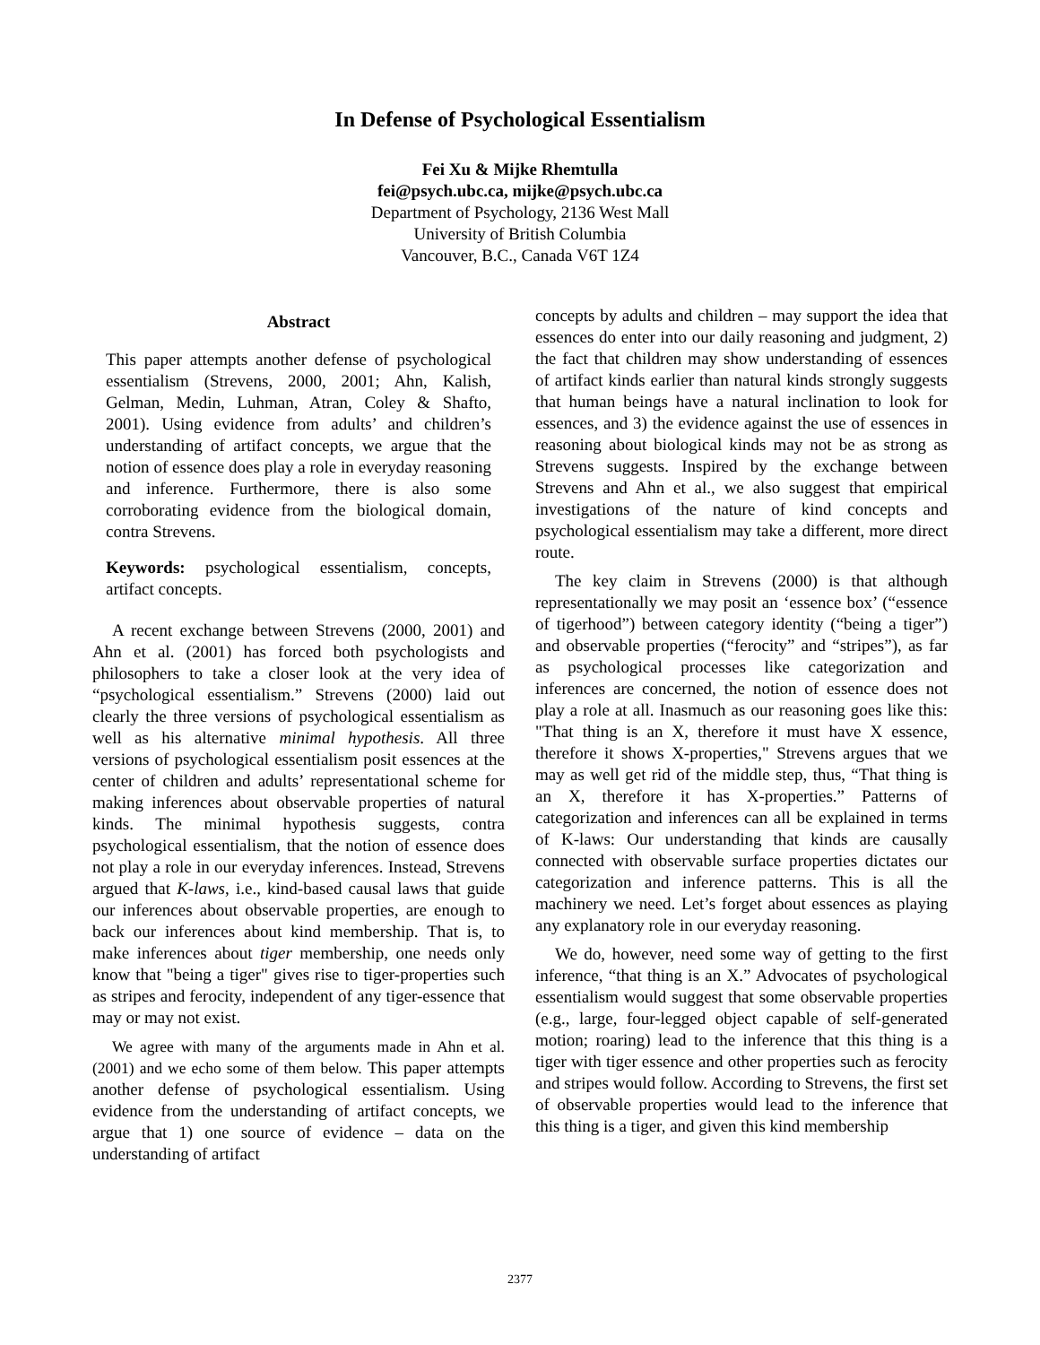In Defense of Psychological Essentialism
Fei Xu & Mijke Rhemtulla
fei@psych.ubc.ca, mijke@psych.ubc.ca
Department of Psychology, 2136 West Mall
University of British Columbia
Vancouver, B.C., Canada V6T 1Z4
Abstract
This paper attempts another defense of psychological essentialism (Strevens, 2000, 2001; Ahn, Kalish, Gelman, Medin, Luhman, Atran, Coley & Shafto, 2001). Using evidence from adults’ and children’s understanding of artifact concepts, we argue that the notion of essence does play a role in everyday reasoning and inference. Furthermore, there is also some corroborating evidence from the biological domain, contra Strevens.
Keywords: psychological essentialism, concepts, artifact concepts.
A recent exchange between Strevens (2000, 2001) and Ahn et al. (2001) has forced both psychologists and philosophers to take a closer look at the very idea of “psychological essentialism.” Strevens (2000) laid out clearly the three versions of psychological essentialism as well as his alternative minimal hypothesis. All three versions of psychological essentialism posit essences at the center of children and adults’ representational scheme for making inferences about observable properties of natural kinds. The minimal hypothesis suggests, contra psychological essentialism, that the notion of essence does not play a role in our everyday inferences. Instead, Strevens argued that K-laws, i.e., kind-based causal laws that guide our inferences about observable properties, are enough to back our inferences about kind membership. That is, to make inferences about tiger membership, one needs only know that "being a tiger" gives rise to tiger-properties such as stripes and ferocity, independent of any tiger-essence that may or may not exist.
We agree with many of the arguments made in Ahn et al. (2001) and we echo some of them below. This paper attempts another defense of psychological essentialism. Using evidence from the understanding of artifact concepts, we argue that 1) one source of evidence – data on the understanding of artifact
concepts by adults and children – may support the idea that essences do enter into our daily reasoning and judgment, 2) the fact that children may show understanding of essences of artifact kinds earlier than natural kinds strongly suggests that human beings have a natural inclination to look for essences, and 3) the evidence against the use of essences in reasoning about biological kinds may not be as strong as Strevens suggests. Inspired by the exchange between Strevens and Ahn et al., we also suggest that empirical investigations of the nature of kind concepts and psychological essentialism may take a different, more direct route.
The key claim in Strevens (2000) is that although representationally we may posit an ‘essence box’ (“essence of tigerhood”) between category identity (“being a tiger”) and observable properties (“ferocity” and “stripes”), as far as psychological processes like categorization and inferences are concerned, the notion of essence does not play a role at all. Inasmuch as our reasoning goes like this: "That thing is an X, therefore it must have X essence, therefore it shows X-properties," Strevens argues that we may as well get rid of the middle step, thus, “That thing is an X, therefore it has X-properties.” Patterns of categorization and inferences can all be explained in terms of K-laws: Our understanding that kinds are causally connected with observable surface properties dictates our categorization and inference patterns. This is all the machinery we need. Let’s forget about essences as playing any explanatory role in our everyday reasoning.
We do, however, need some way of getting to the first inference, “that thing is an X.” Advocates of psychological essentialism would suggest that some observable properties (e.g., large, four-legged object capable of self-generated motion; roaring) lead to the inference that this thing is a tiger with tiger essence and other properties such as ferocity and stripes would follow. According to Strevens, the first set of observable properties would lead to the inference that this thing is a tiger, and given this kind membership
2377